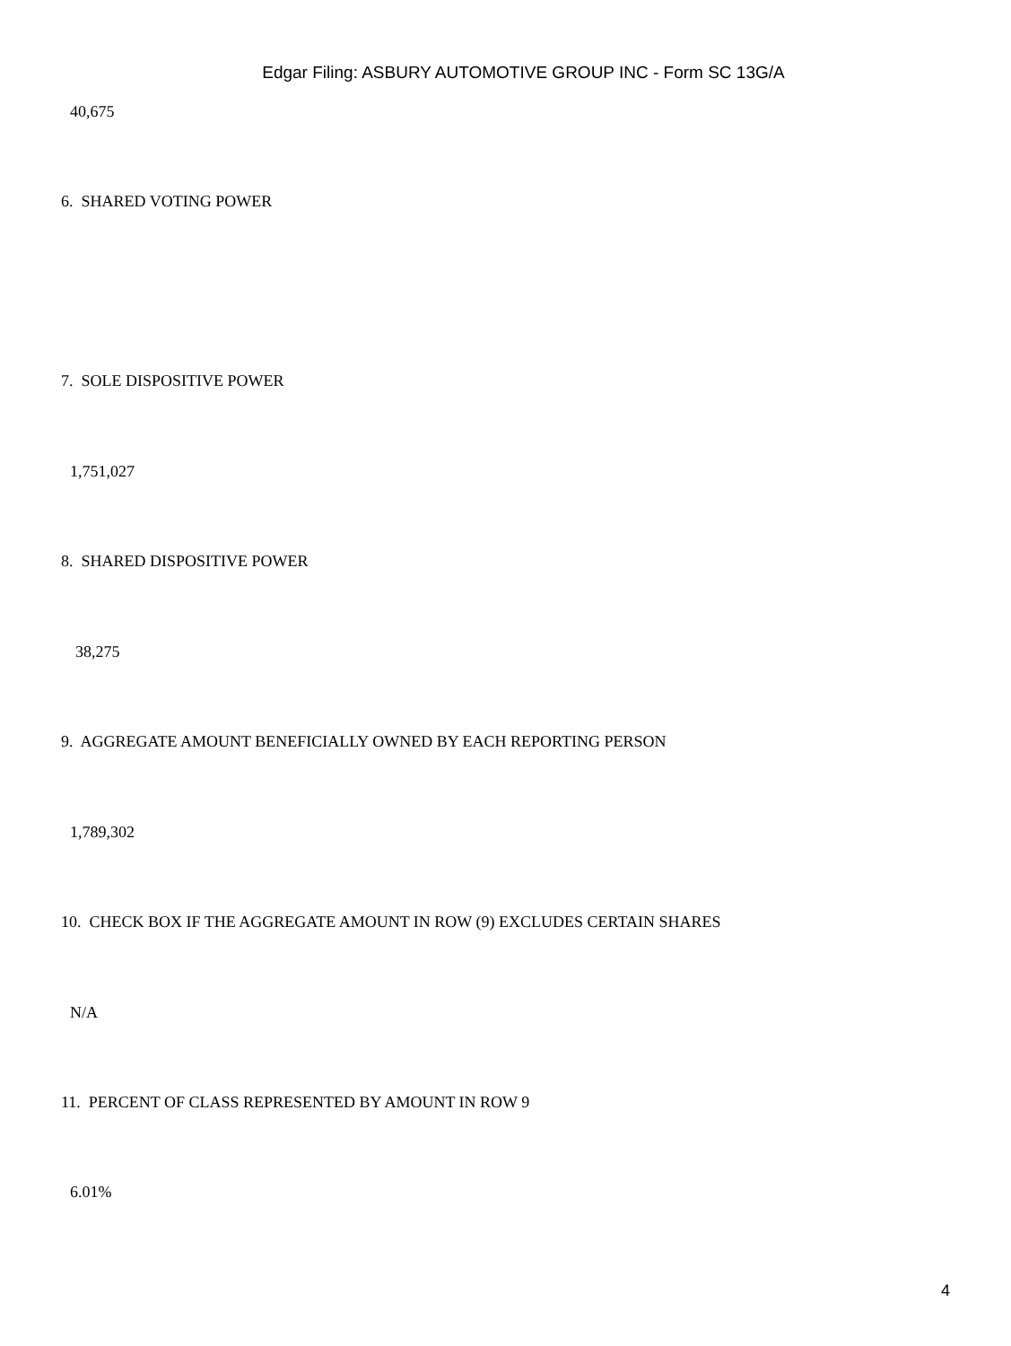Edgar Filing: ASBURY AUTOMOTIVE GROUP INC - Form SC 13G/A
40,675
6. SHARED VOTING POWER
7. SOLE DISPOSITIVE POWER
1,751,027
8. SHARED DISPOSITIVE POWER
38,275
9. AGGREGATE AMOUNT BENEFICIALLY OWNED BY EACH REPORTING PERSON
1,789,302
10. CHECK BOX IF THE AGGREGATE AMOUNT IN ROW (9) EXCLUDES CERTAIN SHARES
N/A
11. PERCENT OF CLASS REPRESENTED BY AMOUNT IN ROW 9
6.01%
4